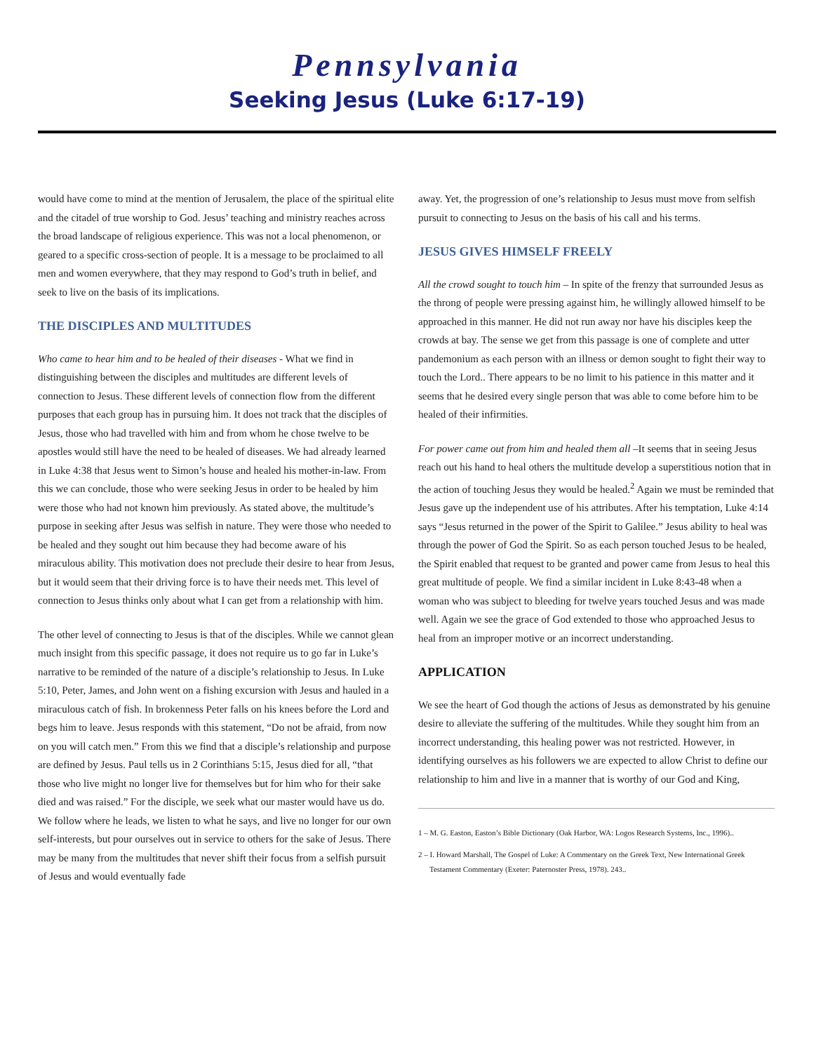Pennsylvania
Seeking Jesus (Luke 6:17-19)
would have come to mind at the mention of Jerusalem, the place of the spiritual elite and the citadel of true worship to God. Jesus’ teaching and ministry reaches across the broad landscape of religious experience. This was not a local phenomenon, or geared to a specific cross-section of people. It is a message to be proclaimed to all men and women everywhere, that they may respond to God’s truth in belief, and seek to live on the basis of its implications.
THE DISCIPLES AND MULTITUDES
Who came to hear him and to be healed of their diseases - What we find in distinguishing between the disciples and multitudes are different levels of connection to Jesus. These different levels of connection flow from the different purposes that each group has in pursuing him. It does not track that the disciples of Jesus, those who had travelled with him and from whom he chose twelve to be apostles would still have the need to be healed of diseases. We had already learned in Luke 4:38 that Jesus went to Simon’s house and healed his mother-in-law. From this we can conclude, those who were seeking Jesus in order to be healed by him were those who had not known him previously. As stated above, the multitude’s purpose in seeking after Jesus was selfish in nature. They were those who needed to be healed and they sought out him because they had become aware of his miraculous ability. This motivation does not preclude their desire to hear from Jesus, but it would seem that their driving force is to have their needs met. This level of connection to Jesus thinks only about what I can get from a relationship with him.
The other level of connecting to Jesus is that of the disciples. While we cannot glean much insight from this specific passage, it does not require us to go far in Luke’s narrative to be reminded of the nature of a disciple’s relationship to Jesus. In Luke 5:10, Peter, James, and John went on a fishing excursion with Jesus and hauled in a miraculous catch of fish. In brokenness Peter falls on his knees before the Lord and begs him to leave. Jesus responds with this statement, “Do not be afraid, from now on you will catch men.” From this we find that a disciple’s relationship and purpose are defined by Jesus. Paul tells us in 2 Corinthians 5:15, Jesus died for all, “that those who live might no longer live for themselves but for him who for their sake died and was raised.” For the disciple, we seek what our master would have us do. We follow where he leads, we listen to what he says, and live no longer for our own self-interests, but pour ourselves out in service to others for the sake of Jesus. There may be many from the multitudes that never shift their focus from a selfish pursuit of Jesus and would eventually fade
away. Yet, the progression of one’s relationship to Jesus must move from selfish pursuit to connecting to Jesus on the basis of his call and his terms.
JESUS GIVES HIMSELF FREELY
All the crowd sought to touch him – In spite of the frenzy that surrounded Jesus as the throng of people were pressing against him, he willingly allowed himself to be approached in this manner. He did not run away nor have his disciples keep the crowds at bay. The sense we get from this passage is one of complete and utter pandemonium as each person with an illness or demon sought to fight their way to touch the Lord.. There appears to be no limit to his patience in this matter and it seems that he desired every single person that was able to come before him to be healed of their infirmities.
For power came out from him and healed them all –It seems that in seeing Jesus reach out his hand to heal others the multitude develop a superstitious notion that in the action of touching Jesus they would be healed.<sup>2</sup> Again we must be reminded that Jesus gave up the independent use of his attributes. After his temptation, Luke 4:14 says “Jesus returned in the power of the Spirit to Galilee.” Jesus ability to heal was through the power of God the Spirit. So as each person touched Jesus to be healed, the Spirit enabled that request to be granted and power came from Jesus to heal this great multitude of people. We find a similar incident in Luke 8:43-48 when a woman who was subject to bleeding for twelve years touched Jesus and was made well. Again we see the grace of God extended to those who approached Jesus to heal from an improper motive or an incorrect understanding.
APPLICATION
We see the heart of God though the actions of Jesus as demonstrated by his genuine desire to alleviate the suffering of the multitudes. While they sought him from an incorrect understanding, this healing power was not restricted. However, in identifying ourselves as his followers we are expected to allow Christ to define our relationship to him and live in a manner that is worthy of our God and King,
1 – M. G. Easton, Easton’s Bible Dictionary (Oak Harbor, WA: Logos Research Systems, Inc., 1996)..
2 – I. Howard Marshall, The Gospel of Luke: A Commentary on the Greek Text, New International Greek Testament Commentary (Exeter: Paternoster Press, 1978). 243..